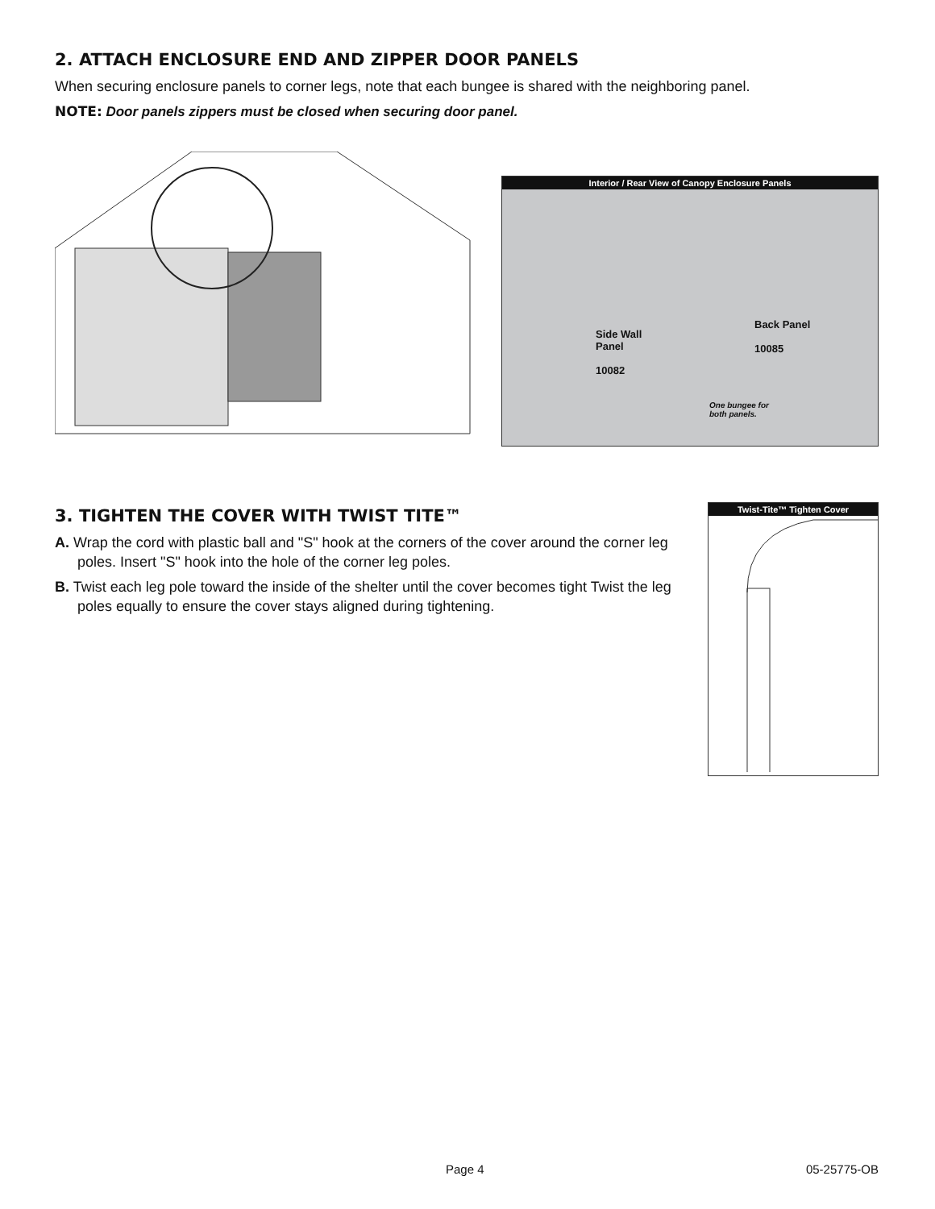2. ATTACH ENCLOSURE END AND ZIPPER DOOR PANELS
When securing enclosure panels to corner legs, note that each bungee is shared with the neighboring panel.
NOTE: Door panels zippers must be closed when securing door panel.
Interior / Rear View of Canopy Enclosure Panels
Side Wall
Panel
10082
Back Panel
10085
One bungee for
both panels.
3. TIGHTEN THE COVER WITH TWIST TITE™
A. Wrap the cord with plastic ball and "S" hook at the corners of the cover around the corner leg poles. Insert "S" hook into the hole of the corner leg poles.
B. Twist each leg pole toward the inside of the shelter until the cover becomes tight Twist the leg poles equally to ensure the cover stays aligned during tightening.
Twist-Tite™ Tighten Cover
Page 4 05-25775-OB